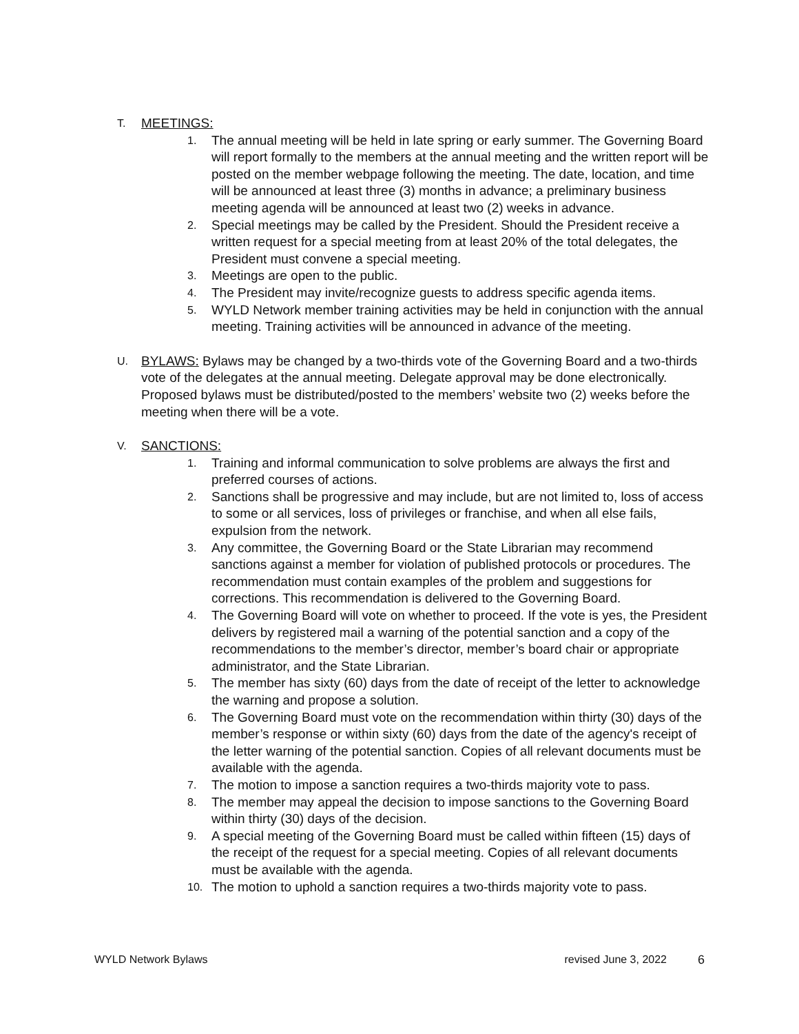T.
MEETINGS:
1. The annual meeting will be held in late spring or early summer. The Governing Board will report formally to the members at the annual meeting and the written report will be posted on the member webpage following the meeting. The date, location, and time will be announced at least three (3) months in advance; a preliminary business meeting agenda will be announced at least two (2) weeks in advance.
2. Special meetings may be called by the President. Should the President receive a written request for a special meeting from at least 20% of the total delegates, the President must convene a special meeting.
3. Meetings are open to the public.
4. The President may invite/recognize guests to address specific agenda items.
5. WYLD Network member training activities may be held in conjunction with the annual meeting. Training activities will be announced in advance of the meeting.
U.
BYLAWS: Bylaws may be changed by a two-thirds vote of the Governing Board and a two-thirds vote of the delegates at the annual meeting. Delegate approval may be done electronically. Proposed bylaws must be distributed/posted to the members’ website two (2) weeks before the meeting when there will be a vote.
V.
SANCTIONS:
1. Training and informal communication to solve problems are always the first and preferred courses of actions.
2. Sanctions shall be progressive and may include, but are not limited to, loss of access to some or all services, loss of privileges or franchise, and when all else fails, expulsion from the network.
3. Any committee, the Governing Board or the State Librarian may recommend sanctions against a member for violation of published protocols or procedures. The recommendation must contain examples of the problem and suggestions for corrections. This recommendation is delivered to the Governing Board.
4. The Governing Board will vote on whether to proceed. If the vote is yes, the President delivers by registered mail a warning of the potential sanction and a copy of the recommendations to the member’s director, member’s board chair or appropriate administrator, and the State Librarian.
5. The member has sixty (60) days from the date of receipt of the letter to acknowledge the warning and propose a solution.
6. The Governing Board must vote on the recommendation within thirty (30) days of the member’s response or within sixty (60) days from the date of the agency's receipt of the letter warning of the potential sanction. Copies of all relevant documents must be available with the agenda.
7. The motion to impose a sanction requires a two-thirds majority vote to pass.
8. The member may appeal the decision to impose sanctions to the Governing Board within thirty (30) days of the decision.
9. A special meeting of the Governing Board must be called within fifteen (15) days of the receipt of the request for a special meeting. Copies of all relevant documents must be available with the agenda.
10. The motion to uphold a sanction requires a two-thirds majority vote to pass.
WYLD Network Bylaws revised June 3, 2022 6